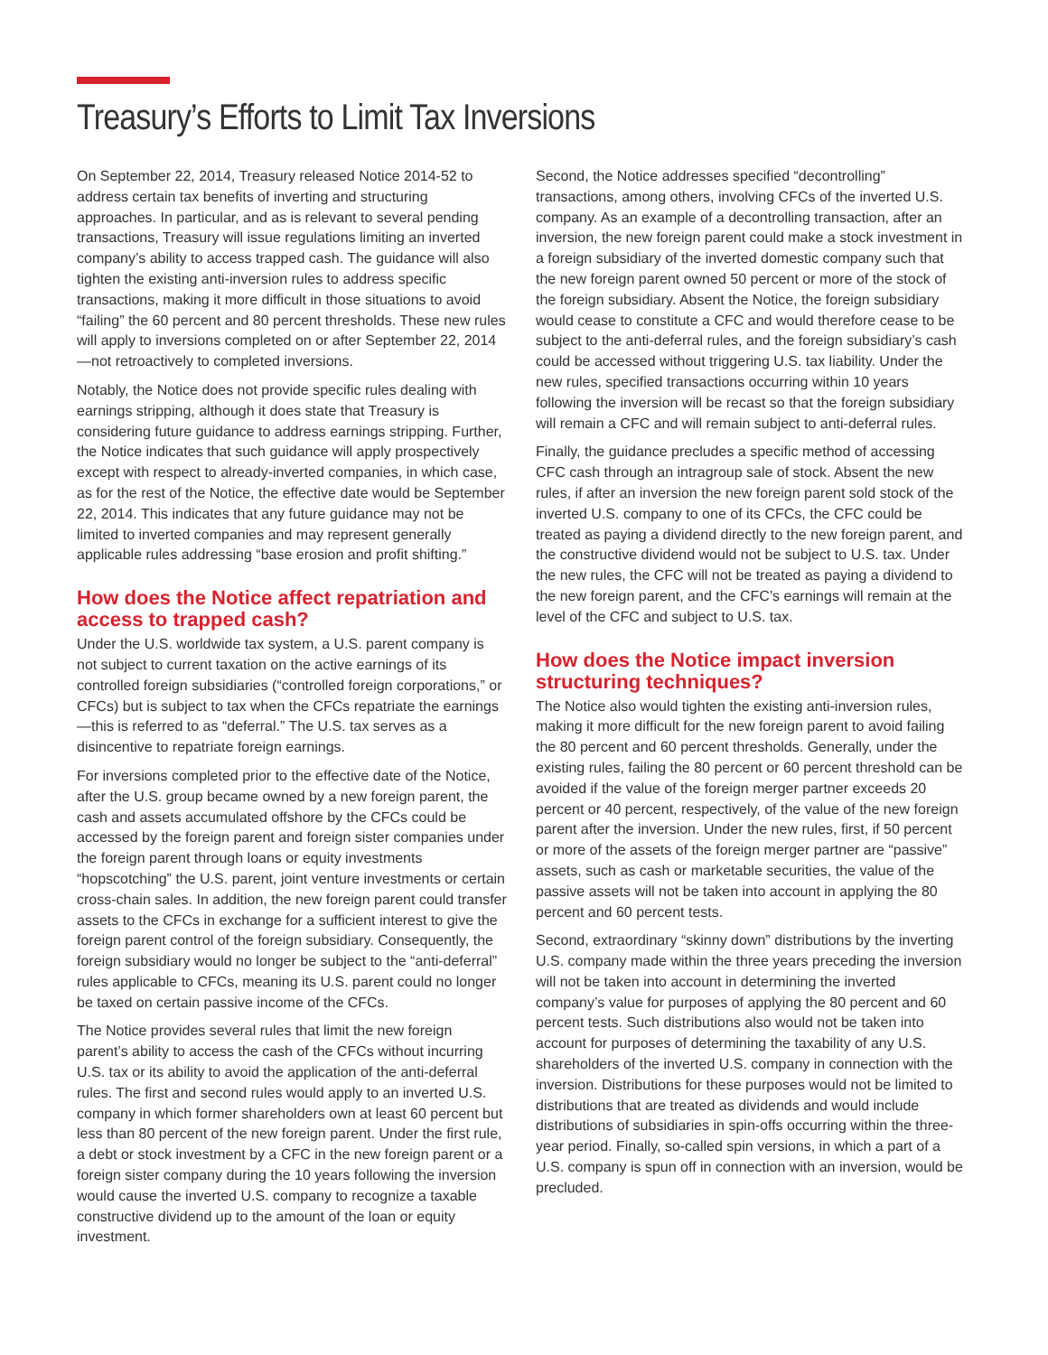Treasury’s Efforts to Limit Tax Inversions
On September 22, 2014, Treasury released Notice 2014-52 to address certain tax benefits of inverting and structuring approaches. In particular, and as is relevant to several pending transactions, Treasury will issue regulations limiting an inverted company’s ability to access trapped cash. The guidance will also tighten the existing anti-inversion rules to address specific transactions, making it more difficult in those situations to avoid “failing” the 60 percent and 80 percent thresholds. These new rules will apply to inversions completed on or after September 22, 2014—not retroactively to completed inversions.
Notably, the Notice does not provide specific rules dealing with earnings stripping, although it does state that Treasury is considering future guidance to address earnings stripping. Further, the Notice indicates that such guidance will apply prospectively except with respect to already-inverted companies, in which case, as for the rest of the Notice, the effective date would be September 22, 2014. This indicates that any future guidance may not be limited to inverted companies and may represent generally applicable rules addressing “base erosion and profit shifting.”
How does the Notice affect repatriation and access to trapped cash?
Under the U.S. worldwide tax system, a U.S. parent company is not subject to current taxation on the active earnings of its controlled foreign subsidiaries (“controlled foreign corporations,” or CFCs) but is subject to tax when the CFCs repatriate the earnings—this is referred to as “deferral.” The U.S. tax serves as a disincentive to repatriate foreign earnings.
For inversions completed prior to the effective date of the Notice, after the U.S. group became owned by a new foreign parent, the cash and assets accumulated offshore by the CFCs could be accessed by the foreign parent and foreign sister companies under the foreign parent through loans or equity investments “hopscotching” the U.S. parent, joint venture investments or certain cross-chain sales. In addition, the new foreign parent could transfer assets to the CFCs in exchange for a sufficient interest to give the foreign parent control of the foreign subsidiary. Consequently, the foreign subsidiary would no longer be subject to the “anti-deferral” rules applicable to CFCs, meaning its U.S. parent could no longer be taxed on certain passive income of the CFCs.
The Notice provides several rules that limit the new foreign parent’s ability to access the cash of the CFCs without incurring U.S. tax or its ability to avoid the application of the anti-deferral rules. The first and second rules would apply to an inverted U.S. company in which former shareholders own at least 60 percent but less than 80 percent of the new foreign parent. Under the first rule, a debt or stock investment by a CFC in the new foreign parent or a foreign sister company during the 10 years following the inversion would cause the inverted U.S. company to recognize a taxable constructive dividend up to the amount of the loan or equity investment.
Second, the Notice addresses specified “decontrolling” transactions, among others, involving CFCs of the inverted U.S. company. As an example of a decontrolling transaction, after an inversion, the new foreign parent could make a stock investment in a foreign subsidiary of the inverted domestic company such that the new foreign parent owned 50 percent or more of the stock of the foreign subsidiary. Absent the Notice, the foreign subsidiary would cease to constitute a CFC and would therefore cease to be subject to the anti-deferral rules, and the foreign subsidiary’s cash could be accessed without triggering U.S. tax liability. Under the new rules, specified transactions occurring within 10 years following the inversion will be recast so that the foreign subsidiary will remain a CFC and will remain subject to anti-deferral rules.
Finally, the guidance precludes a specific method of accessing CFC cash through an intragroup sale of stock. Absent the new rules, if after an inversion the new foreign parent sold stock of the inverted U.S. company to one of its CFCs, the CFC could be treated as paying a dividend directly to the new foreign parent, and the constructive dividend would not be subject to U.S. tax. Under the new rules, the CFC will not be treated as paying a dividend to the new foreign parent, and the CFC’s earnings will remain at the level of the CFC and subject to U.S. tax.
How does the Notice impact inversion structuring techniques?
The Notice also would tighten the existing anti-inversion rules, making it more difficult for the new foreign parent to avoid failing the 80 percent and 60 percent thresholds. Generally, under the existing rules, failing the 80 percent or 60 percent threshold can be avoided if the value of the foreign merger partner exceeds 20 percent or 40 percent, respectively, of the value of the new foreign parent after the inversion. Under the new rules, first, if 50 percent or more of the assets of the foreign merger partner are “passive” assets, such as cash or marketable securities, the value of the passive assets will not be taken into account in applying the 80 percent and 60 percent tests.
Second, extraordinary “skinny down” distributions by the inverting U.S. company made within the three years preceding the inversion will not be taken into account in determining the inverted company’s value for purposes of applying the 80 percent and 60 percent tests. Such distributions also would not be taken into account for purposes of determining the taxability of any U.S. shareholders of the inverted U.S. company in connection with the inversion. Distributions for these purposes would not be limited to distributions that are treated as dividends and would include distributions of subsidiaries in spin-offs occurring within the three-year period. Finally, so-called spin versions, in which a part of a U.S. company is spun off in connection with an inversion, would be precluded.